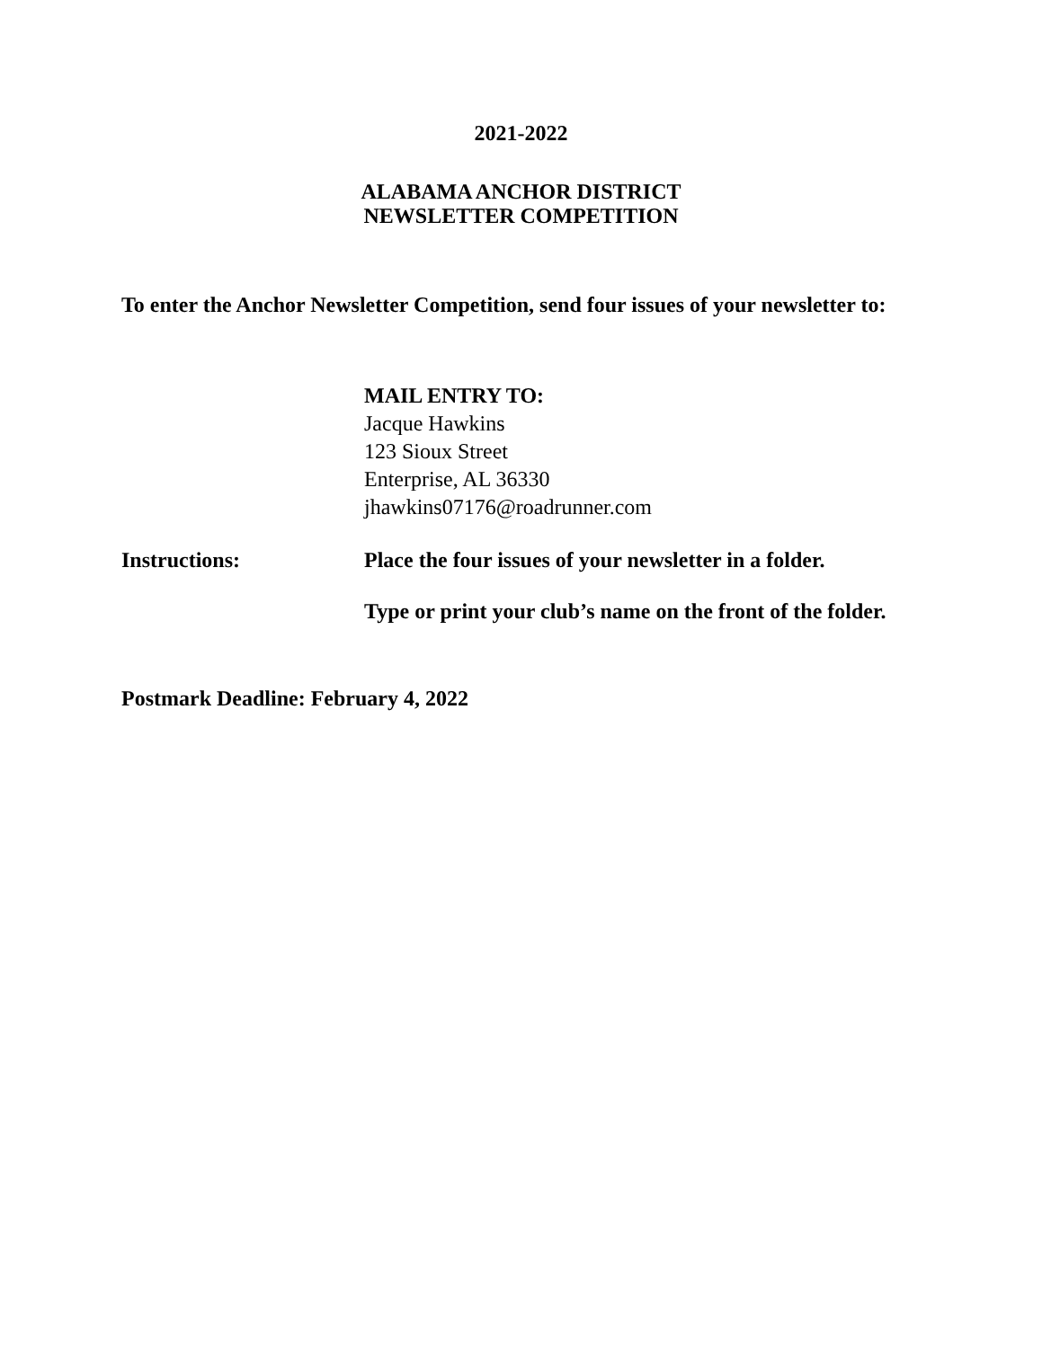2021-2022
ALABAMA ANCHOR DISTRICT
NEWSLETTER COMPETITION
To enter the Anchor Newsletter Competition, send four issues of your newsletter to:
MAIL ENTRY TO:
Jacque Hawkins
123 Sioux Street
Enterprise, AL 36330
jhawkins07176@roadrunner.com
Instructions: Place the four issues of your newsletter in a folder.
Type or print your club’s name on the front of the folder.
Postmark Deadline: February 4, 2022